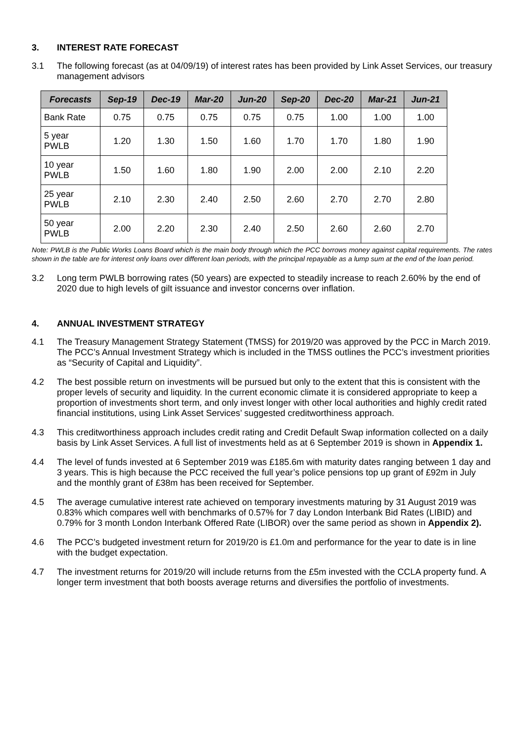3. INTEREST RATE FORECAST
3.1 The following forecast (as at 04/09/19) of interest rates has been provided by Link Asset Services, our treasury management advisors
| Forecasts | Sep-19 | Dec-19 | Mar-20 | Jun-20 | Sep-20 | Dec-20 | Mar-21 | Jun-21 |
| --- | --- | --- | --- | --- | --- | --- | --- | --- |
| Bank Rate | 0.75 | 0.75 | 0.75 | 0.75 | 0.75 | 1.00 | 1.00 | 1.00 |
| 5 year PWLB | 1.20 | 1.30 | 1.50 | 1.60 | 1.70 | 1.70 | 1.80 | 1.90 |
| 10 year PWLB | 1.50 | 1.60 | 1.80 | 1.90 | 2.00 | 2.00 | 2.10 | 2.20 |
| 25 year PWLB | 2.10 | 2.30 | 2.40 | 2.50 | 2.60 | 2.70 | 2.70 | 2.80 |
| 50 year PWLB | 2.00 | 2.20 | 2.30 | 2.40 | 2.50 | 2.60 | 2.60 | 2.70 |
Note: PWLB is the Public Works Loans Board which is the main body through which the PCC borrows money against capital requirements. The rates shown in the table are for interest only loans over different loan periods, with the principal repayable as a lump sum at the end of the loan period.
3.2 Long term PWLB borrowing rates (50 years) are expected to steadily increase to reach 2.60% by the end of 2020 due to high levels of gilt issuance and investor concerns over inflation.
4. ANNUAL INVESTMENT STRATEGY
4.1 The Treasury Management Strategy Statement (TMSS) for 2019/20 was approved by the PCC in March 2019. The PCC’s Annual Investment Strategy which is included in the TMSS outlines the PCC’s investment priorities as “Security of Capital and Liquidity”.
4.2 The best possible return on investments will be pursued but only to the extent that this is consistent with the proper levels of security and liquidity. In the current economic climate it is considered appropriate to keep a proportion of investments short term, and only invest longer with other local authorities and highly credit rated financial institutions, using Link Asset Services’ suggested creditworthiness approach.
4.3 This creditworthiness approach includes credit rating and Credit Default Swap information collected on a daily basis by Link Asset Services. A full list of investments held as at 6 September 2019 is shown in Appendix 1.
4.4 The level of funds invested at 6 September 2019 was £185.6m with maturity dates ranging between 1 day and 3 years. This is high because the PCC received the full year’s police pensions top up grant of £92m in July and the monthly grant of £38m has been received for September.
4.5 The average cumulative interest rate achieved on temporary investments maturing by 31 August 2019 was 0.83% which compares well with benchmarks of 0.57% for 7 day London Interbank Bid Rates (LIBID) and 0.79% for 3 month London Interbank Offered Rate (LIBOR) over the same period as shown in Appendix 2).
4.6 The PCC’s budgeted investment return for 2019/20 is £1.0m and performance for the year to date is in line with the budget expectation.
4.7 The investment returns for 2019/20 will include returns from the £5m invested with the CCLA property fund. A longer term investment that both boosts average returns and diversifies the portfolio of investments.